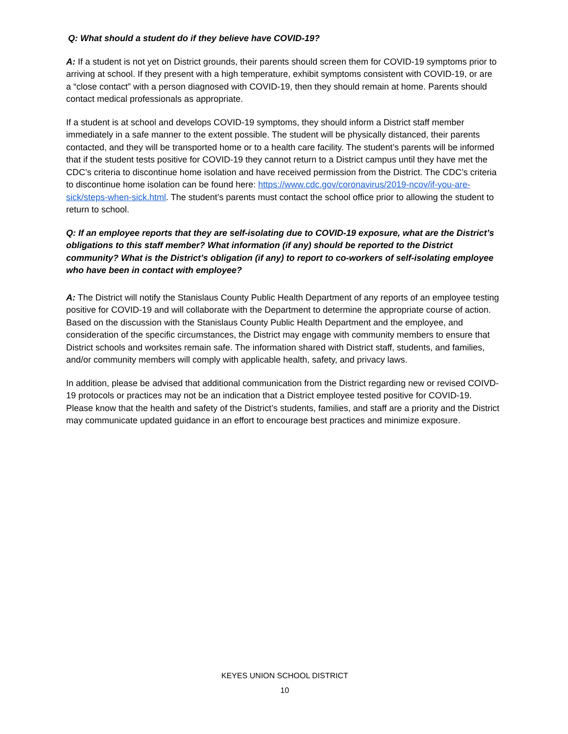Q: What should a student do if they believe have COVID-19?
A: If a student is not yet on District grounds, their parents should screen them for COVID-19 symptoms prior to arriving at school. If they present with a high temperature, exhibit symptoms consistent with COVID-19, or are a “close contact” with a person diagnosed with COVID-19, then they should remain at home. Parents should contact medical professionals as appropriate.
If a student is at school and develops COVID-19 symptoms, they should inform a District staff member immediately in a safe manner to the extent possible. The student will be physically distanced, their parents contacted, and they will be transported home or to a health care facility. The student’s parents will be informed that if the student tests positive for COVID-19 they cannot return to a District campus until they have met the CDC’s criteria to discontinue home isolation and have received permission from the District. The CDC’s criteria to discontinue home isolation can be found here: https://www.cdc.gov/coronavirus/2019-ncov/if-you-are- sick/steps-when-sick.html. The student’s parents must contact the school office prior to allowing the student to return to school.
Q: If an employee reports that they are self-isolating due to COVID-19 exposure, what are the District’s obligations to this staff member? What information (if any) should be reported to the District community? What is the District’s obligation (if any) to report to co-workers of self-isolating employee who have been in contact with employee?
A: The District will notify the Stanislaus County Public Health Department of any reports of an employee testing positive for COVID-19 and will collaborate with the Department to determine the appropriate course of action. Based on the discussion with the Stanislaus County Public Health Department and the employee, and consideration of the specific circumstances, the District may engage with community members to ensure that District schools and worksites remain safe. The information shared with District staff, students, and families, and/or community members will comply with applicable health, safety, and privacy laws.
In addition, please be advised that additional communication from the District regarding new or revised COIVD-19 protocols or practices may not be an indication that a District employee tested positive for COVID-19. Please know that the health and safety of the District’s students, families, and staff are a priority and the District may communicate updated guidance in an effort to encourage best practices and minimize exposure.
KEYES UNION SCHOOL DISTRICT
10